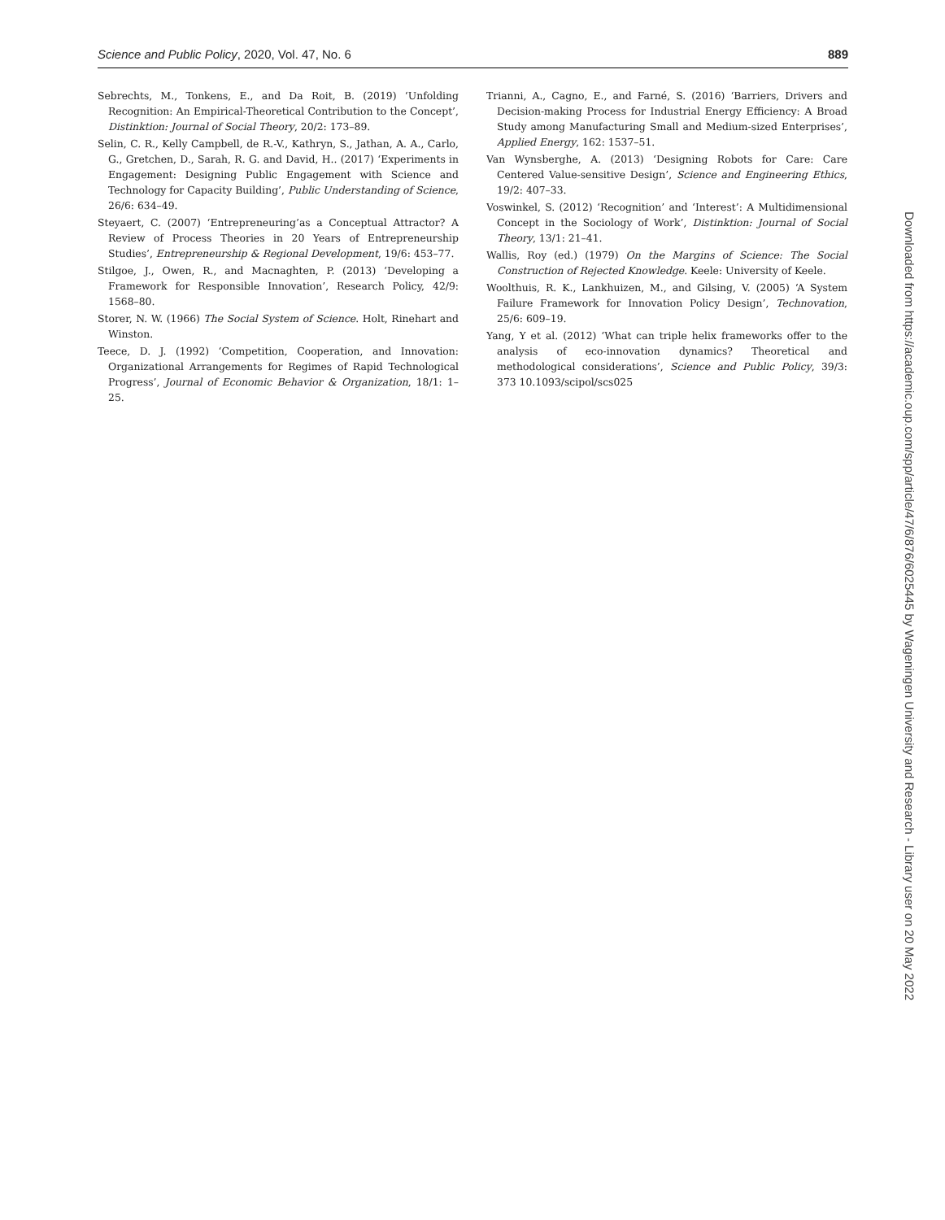Science and Public Policy, 2020, Vol. 47, No. 6 889
Sebrechts, M., Tonkens, E., and Da Roit, B. (2019) ‘Unfolding Recognition: An Empirical-Theoretical Contribution to the Concept’, Distinktion: Journal of Social Theory, 20/2: 173–89.
Selin, C. R., Kelly Campbell, de R.-V., Kathryn, S., Jathan, A. A., Carlo, G., Gretchen, D., Sarah, R. G. and David, H.. (2017) ‘Experiments in Engagement: Designing Public Engagement with Science and Technology for Capacity Building’, Public Understanding of Science, 26/6: 634–49.
Steyaert, C. (2007) ‘Entrepreneuring’as a Conceptual Attractor? A Review of Process Theories in 20 Years of Entrepreneurship Studies’, Entrepreneurship & Regional Development, 19/6: 453–77.
Stilgoe, J., Owen, R., and Macnaghten, P. (2013) ‘Developing a Framework for Responsible Innovation’, Research Policy, 42/9: 1568–80.
Storer, N. W. (1966) The Social System of Science. Holt, Rinehart and Winston.
Teece, D. J. (1992) ‘Competition, Cooperation, and Innovation: Organizational Arrangements for Regimes of Rapid Technological Progress’, Journal of Economic Behavior & Organization, 18/1: 1–25.
Trianni, A., Cagno, E., and Farné, S. (2016) ‘Barriers, Drivers and Decision-making Process for Industrial Energy Efficiency: A Broad Study among Manufacturing Small and Medium-sized Enterprises’, Applied Energy, 162: 1537–51.
Van Wynsberghe, A. (2013) ‘Designing Robots for Care: Care Centered Value-sensitive Design’, Science and Engineering Ethics, 19/2: 407–33.
Voswinkel, S. (2012) ‘Recognition’ and ‘Interest’: A Multidimensional Concept in the Sociology of Work’, Distinktion: Journal of Social Theory, 13/1: 21–41.
Wallis, Roy (ed.) (1979) On the Margins of Science: The Social Construction of Rejected Knowledge. Keele: University of Keele.
Woolthuis, R. K., Lankhuizen, M., and Gilsing, V. (2005) ‘A System Failure Framework for Innovation Policy Design’, Technovation, 25/6: 609–19.
Yang, Y et al. (2012) ‘What can triple helix frameworks offer to the analysis of eco-innovation dynamics? Theoretical and methodological considerations’, Science and Public Policy, 39/3: 373 10.1093/scipol/scs025
Downloaded from https://academic.oup.com/spp/article/47/6/876/6025445 by Wageningen University and Research - Library user on 20 May 2022